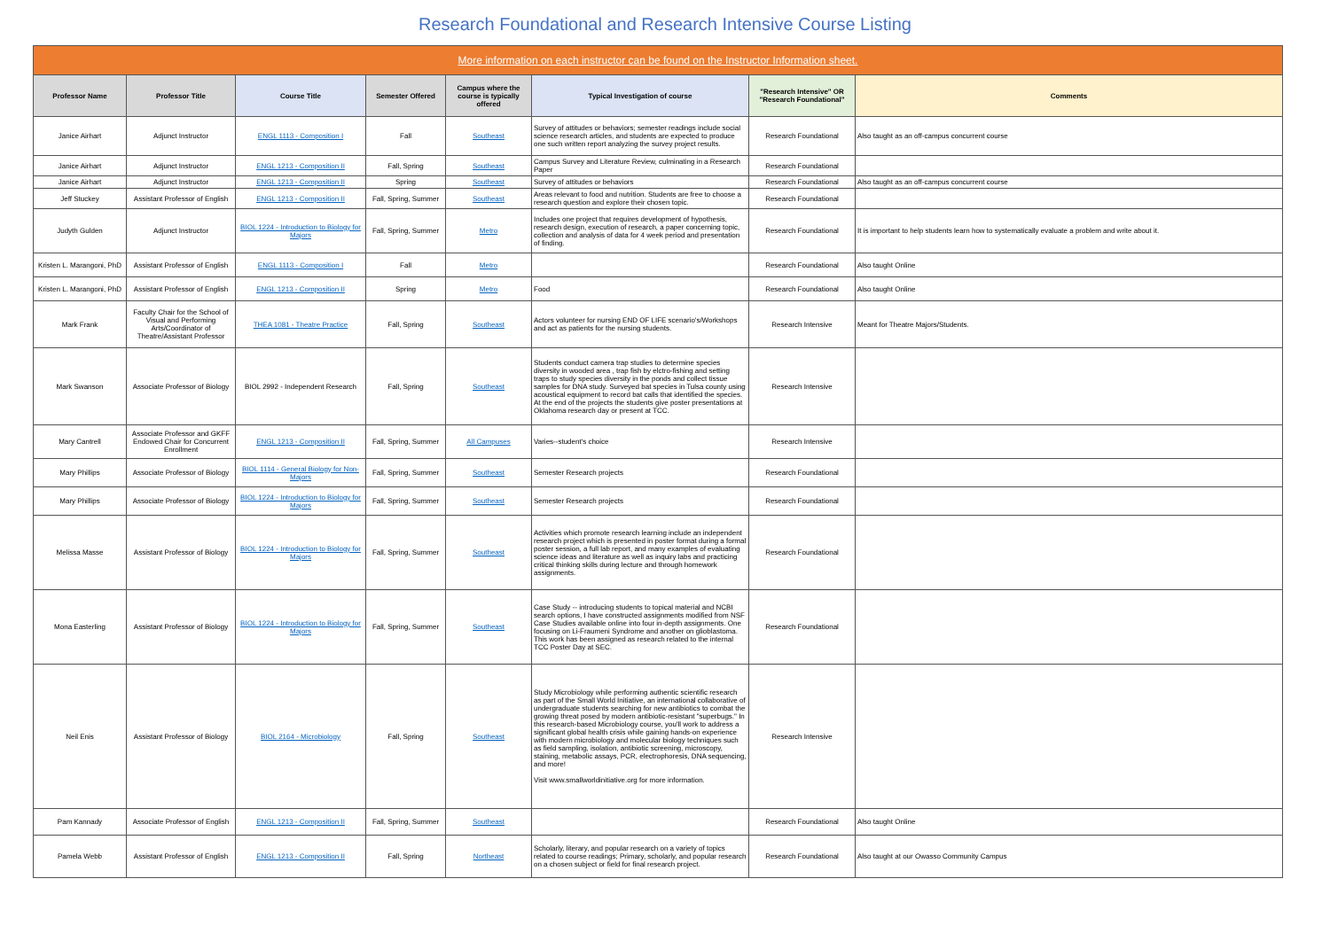Research Foundational and Research Intensive Course Listing
| More information on each instructor can be found on the Instructor Information sheet. | | | | | | | |
| Professor Name | Professor Title | Course Title | Semester Offered | Campus where the course is typically offered | Typical Investigation of course | "Research Intensive" OR "Research Foundational" | Comments |
| Janice Airhart | Adjunct Instructor | ENGL 1113 - Composition I | Fall | Southeast | Survey of attitudes or behaviors; semester readings include social science research articles, and students are expected to produce one such written report analyzing the survey project results. | Research Foundational | Also taught as an off-campus concurrent course |
| Janice Airhart | Adjunct Instructor | ENGL 1213 - Composition II | Fall, Spring | Southeast | Campus Survey and Literature Review, culminating in a Research Paper | Research Foundational | |
| Janice Airhart | Adjunct Instructor | ENGL 1213 - Composition II | Spring | Southeast | Survey of attitudes or behaviors | Research Foundational | Also taught as an off-campus concurrent course |
| Jeff Stuckey | Assistant Professor of English | ENGL 1213 - Composition II | Fall, Spring, Summer | Southeast | Areas relevant to food and nutrition. Students are free to choose a research question and explore their chosen topic. | Research Foundational | |
| Judyth Gulden | Adjunct Instructor | BIOL 1224 - Introduction to Biology for Majors | Fall, Spring, Summer | Metro | Includes one project that requires development of hypothesis, research design, execution of research, a paper concerning topic, collection and analysis of data for 4 week period and presentation of finding. | Research Foundational | It is important to help students learn how to systematically evaluate a problem and write about it. |
| Kristen L. Marangoni, PhD | Assistant Professor of English | ENGL 1113 - Composition I | Fall | Metro | | Research Foundational | Also taught Online |
| Kristen L. Marangoni, PhD | Assistant Professor of English | ENGL 1213 - Composition II | Spring | Metro | Food | Research Foundational | Also taught Online |
| Mark Frank | Faculty Chair for the School of Visual and Performing Arts/Coordinator of Theatre/Assistant Professor | THEA 1081 - Theatre Practice | Fall, Spring | Southeast | Actors volunteer for nursing END OF LIFE scenario's/Workshops and act as patients for the nursing students. | Research Intensive | Meant for Theatre Majors/Students. |
| Mark Swanson | Associate Professor of Biology | BIOL 2992 - Independent Research | Fall, Spring | Southeast | Students conduct camera trap studies to determine species diversity in wooded area , trap fish by elctro-fishing and setting traps to study species diversity in the ponds and collect tissue samples for DNA study. Surveyed bat species in Tulsa county using acoustical equipment to record bat calls that identified the species. At the end of the projects the students give poster presentations at Oklahoma research day or present at TCC. | Research Intensive | |
| Mary Cantrell | Associate Professor and GKFF Endowed Chair for Concurrent Enrollment | ENGL 1213 - Composition II | Fall, Spring, Summer | All Campuses | Varies--student's choice | Research Intensive | |
| Mary Phillips | Associate Professor of Biology | BIOL 1114 - General Biology for Non-Majors | Fall, Spring, Summer | Southeast | Semester Research projects | Research Foundational | |
| Mary Phillips | Associate Professor of Biology | BIOL 1224 - Introduction to Biology for Majors | Fall, Spring, Summer | Southeast | Semester Research projects | Research Foundational | |
| Melissa Masse | Assistant Professor of Biology | BIOL 1224 - Introduction to Biology for Majors | Fall, Spring, Summer | Southeast | Activities which promote research learning include an independent research project which is presented in poster format during a formal poster session, a full lab report, and many examples of evaluating science ideas and literature as well as inquiry labs and practicing critical thinking skills during lecture and through homework assignments. | Research Foundational | |
| Mona Easterling | Assistant Professor of Biology | BIOL 1224 - Introduction to Biology for Majors | Fall, Spring, Summer | Southeast | Case Study -- introducing students to topical material and NCBI search options, I have constructed assignments modified from NSF Case Studies available online into four in-depth assignments. One focusing on Li-Fraumeni Syndrome and another on glioblastoma. This work has been assigned as research related to the internal TCC Poster Day at SEC. | Research Foundational | |
| Neil Enis | Assistant Professor of Biology | BIOL 2164 - Microbiology | Fall, Spring | Southeast | Study Microbiology while performing authentic scientific research as part of the Small World Initiative, an international collaborative of undergraduate students searching for new antibiotics to combat the growing threat posed by modern antibiotic-resistant "superbugs." In this research-based Microbiology course, you'll work to address a significant global health crisis while gaining hands-on experience with modern microbiology and molecular biology techniques such as field sampling, isolation, antibiotic screening, microscopy, staining, metabolic assays, PCR, electrophoresis, DNA sequencing, and more! Visit www.smallworldinitiative.org for more information. | Research Intensive | |
| Pam Kannady | Associate Professor of English | ENGL 1213 - Composition II | Fall, Spring, Summer | Southeast | | Research Foundational | Also taught Online |
| Pamela Webb | Assistant Professor of English | ENGL 1213 - Composition II | Fall, Spring | Northeast | Scholarly, literary, and popular research on a variety of topics related to course readings; Primary, scholarly, and popular research on a chosen subject or field for final research project. | Research Foundational | Also taught at our Owasso Community Campus |